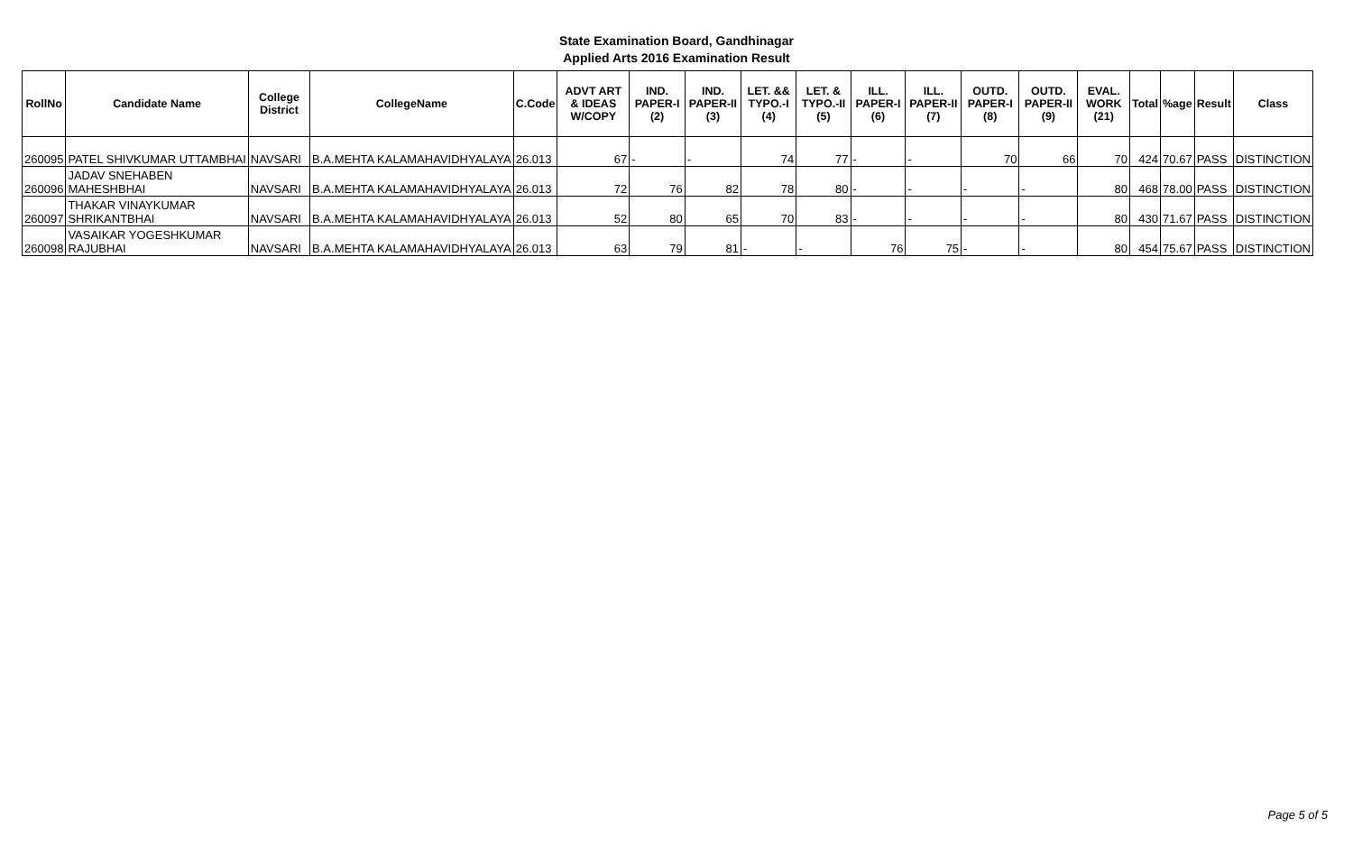State Examination Board, Gandhinagar
Applied Arts 2016 Examination Result
| RollNo | Candidate Name | College District | CollegeName | C.Code | ADVT ART & IDEAS W/COPY | IND. PAPER-I (2) | IND. PAPER-II (3) | LET. && TYPO.-I (4) | LET. & TYPO.-II (5) | ILL. PAPER-I (6) | ILL. PAPER-II (7) | OUTD. PAPER-I (8) | OUTD. PAPER-II (9) | EVAL. WORK (21) | Total | %age | Result | Class |
| --- | --- | --- | --- | --- | --- | --- | --- | --- | --- | --- | --- | --- | --- | --- | --- | --- | --- | --- |
| 260095 | PATEL SHIVKUMAR UTTAMBHAI | NAVSARI | B.A.MEHTA KALAMAHAVIDHYALAYA | 26.013 | 67 | - | - | 74 | 77 | - | - | 70 | 66 | 70 | 424 | 70.67 | PASS | DISTINCTION |
| 260096 | JADAV SNEHABEN MAHESHBHAI | NAVSARI | B.A.MEHTA KALAMAHAVIDHYALAYA | 26.013 | 72 | 76 | 82 | 78 | 80 | - | - | - | - | 80 | 468 | 78.00 | PASS | DISTINCTION |
| 260097 | THAKAR VINAYKUMAR SHRIKANTBHAI | NAVSARI | B.A.MEHTA KALAMAHAVIDHYALAYA | 26.013 | 52 | 80 | 65 | 70 | 83 | - | - | - | - | 80 | 430 | 71.67 | PASS | DISTINCTION |
| 260098 | VASAIKAR YOGESHKUMAR RAJUBHAI | NAVSARI | B.A.MEHTA KALAMAHAVIDHYALAYA | 26.013 | 63 | 79 | 81 | - | - | 76 | 75 | - | - | 80 | 454 | 75.67 | PASS | DISTINCTION |
Page 5 of 5